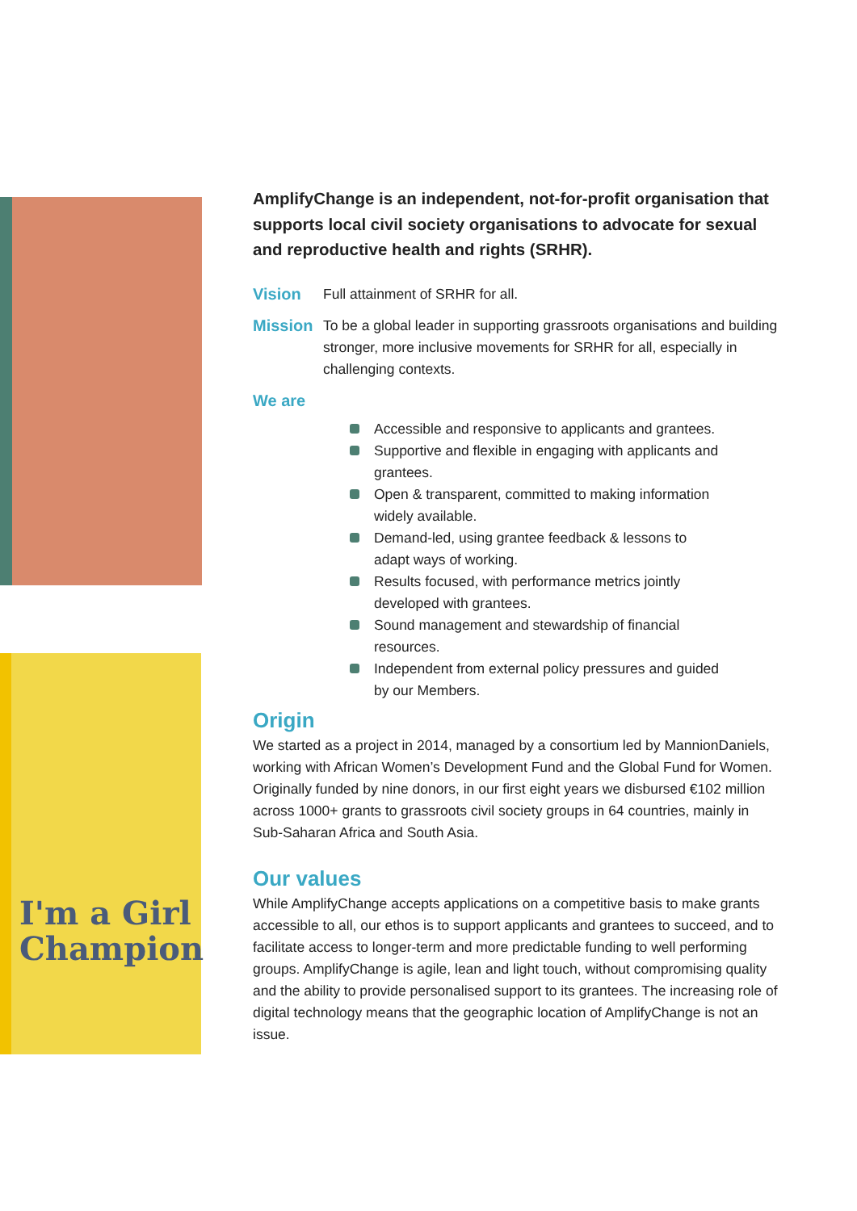I'm a Girl
Champion
AmplifyChange is an independent, not-for-profit organisation that supports local civil society organisations to advocate for sexual and reproductive health and rights (SRHR).
Vision Full attainment of SRHR for all.
Mission To be a global leader in supporting grassroots organisations and building stronger, more inclusive movements for SRHR for all, especially in challenging contexts.
We are
Accessible and responsive to applicants and grantees.
Supportive and flexible in engaging with applicants and grantees.
Open & transparent, committed to making information widely available.
Demand-led, using grantee feedback & lessons to adapt ways of working.
Results focused, with performance metrics jointly developed with grantees.
Sound management and stewardship of financial resources.
Independent from external policy pressures and guided by our Members.
Origin
We started as a project in 2014, managed by a consortium led by MannionDaniels, working with African Women’s Development Fund and the Global Fund for Women. Originally funded by nine donors, in our first eight years we disbursed €102 million across 1000+ grants to grassroots civil society groups in 64 countries, mainly in Sub-Saharan Africa and South Asia.
Our values
While AmplifyChange accepts applications on a competitive basis to make grants accessible to all, our ethos is to support applicants and grantees to succeed, and to facilitate access to longer-term and more predictable funding to well performing groups. AmplifyChange is agile, lean and light touch, without compromising quality and the ability to provide personalised support to its grantees. The increasing role of digital technology means that the geographic location of AmplifyChange is not an issue.